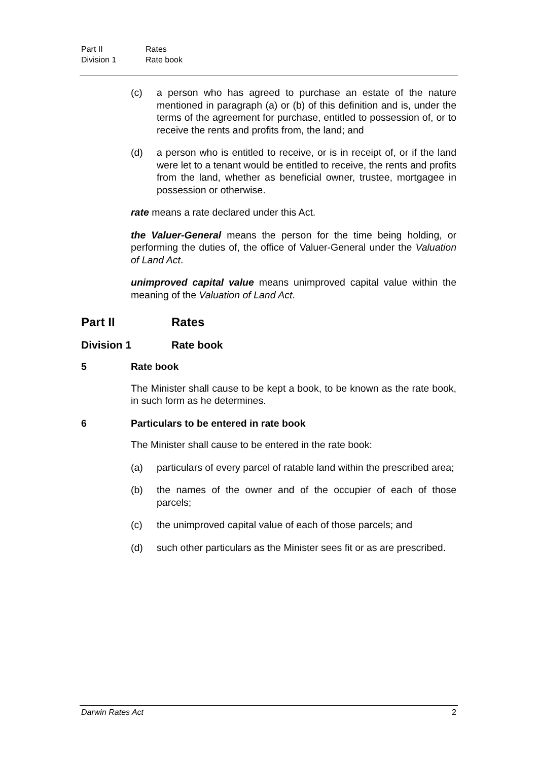Part II Rates
Division 1 Rate book
(c) a person who has agreed to purchase an estate of the nature mentioned in paragraph (a) or (b) of this definition and is, under the terms of the agreement for purchase, entitled to possession of, or to receive the rents and profits from, the land; and
(d) a person who is entitled to receive, or is in receipt of, or if the land were let to a tenant would be entitled to receive, the rents and profits from the land, whether as beneficial owner, trustee, mortgagee in possession or otherwise.
rate means a rate declared under this Act.
the Valuer-General means the person for the time being holding, or performing the duties of, the office of Valuer-General under the Valuation of Land Act.
unimproved capital value means unimproved capital value within the meaning of the Valuation of Land Act.
Part II Rates
Division 1 Rate book
5 Rate book
The Minister shall cause to be kept a book, to be known as the rate book, in such form as he determines.
6 Particulars to be entered in rate book
The Minister shall cause to be entered in the rate book:
(a) particulars of every parcel of ratable land within the prescribed area;
(b) the names of the owner and of the occupier of each of those parcels;
(c) the unimproved capital value of each of those parcels; and
(d) such other particulars as the Minister sees fit or as are prescribed.
Darwin Rates Act 2